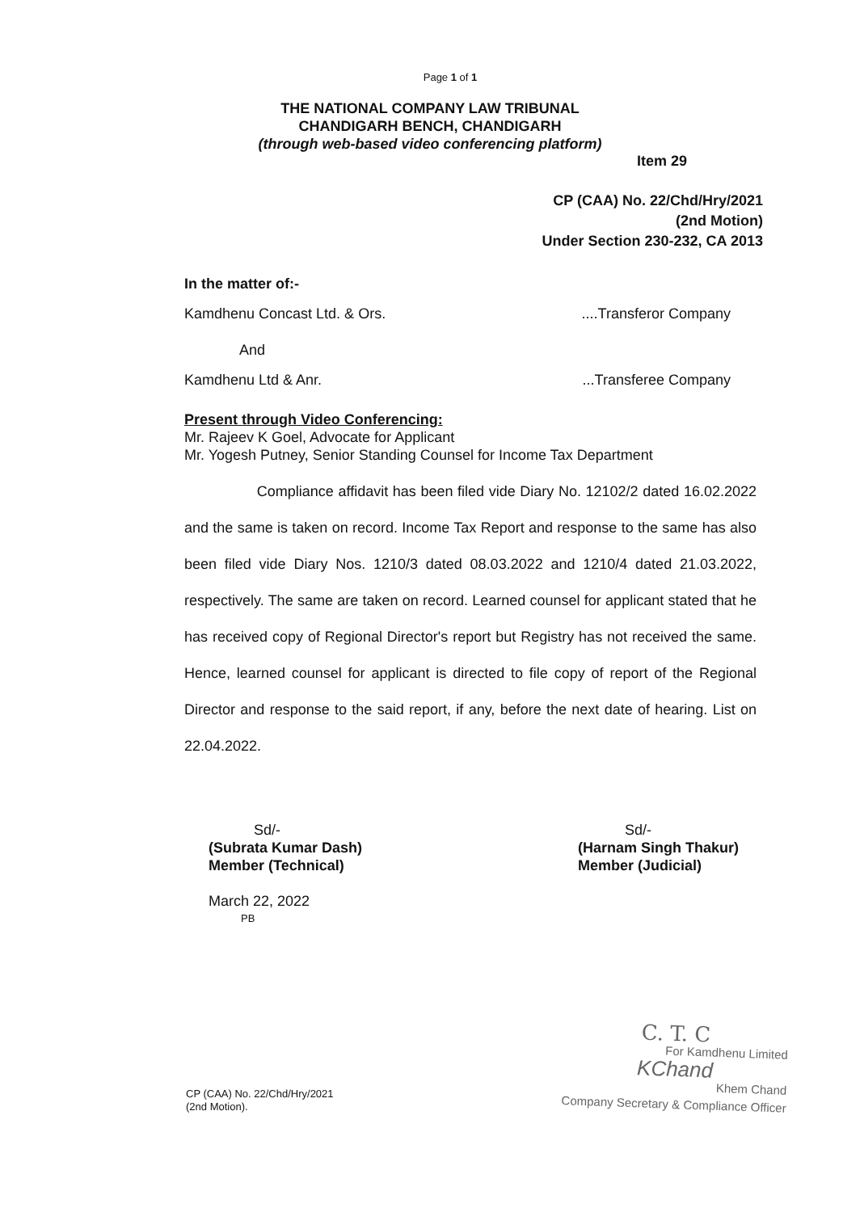Page 1 of 1
THE NATIONAL COMPANY LAW TRIBUNAL
CHANDIGARH BENCH, CHANDIGARH
(through web-based video conferencing platform)
Item 29
CP (CAA) No. 22/Chd/Hry/2021
(2nd Motion)
Under Section 230-232, CA 2013
In the matter of:-
Kamdhenu Concast Ltd. & Ors.....Transferor Company
And
Kamdhenu Ltd & Anr....Transferee Company
Present through Video Conferencing:
Mr. Rajeev K Goel, Advocate for Applicant
Mr. Yogesh Putney, Senior Standing Counsel for Income Tax Department
Compliance affidavit has been filed vide Diary No. 12102/2 dated 16.02.2022 and the same is taken on record. Income Tax Report and response to the same has also been filed vide Diary Nos. 1210/3 dated 08.03.2022 and 1210/4 dated 21.03.2022, respectively. The same are taken on record. Learned counsel for applicant stated that he has received copy of Regional Director's report but Registry has not received the same. Hence, learned counsel for applicant is directed to file copy of report of the Regional Director and response to the said report, if any, before the next date of hearing. List on 22.04.2022.
Sd/-
(Subrata Kumar Dash)
Member (Technical)
March 22, 2022
PB
Sd/-
(Harnam Singh Thakur)
Member (Judicial)
CP (CAA) No. 22/Chd/Hry/2021
(2nd Motion).
C. T. C
For Kamdhenu Limited
KChand
Khem Chand
Company Secretary & Compliance Officer